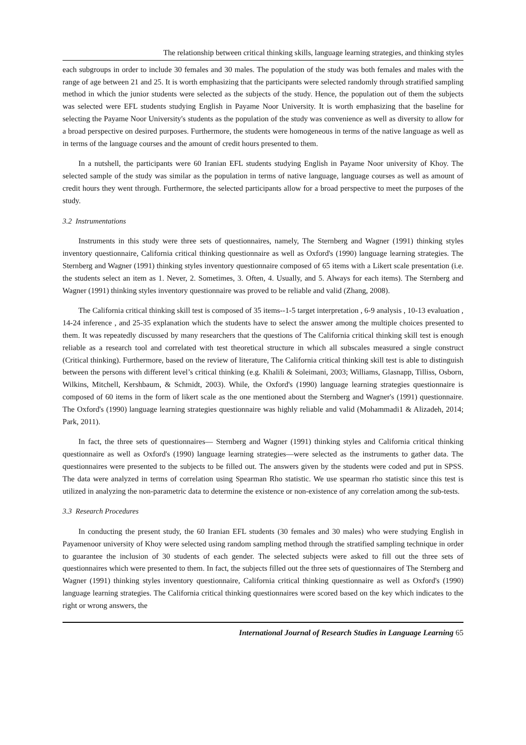The relationship between critical thinking skills, language learning strategies, and thinking styles
each subgroups in order to include 30 females and 30 males. The population of the study was both females and males with the range of age between 21 and 25. It is worth emphasizing that the participants were selected randomly through stratified sampling method in which the junior students were selected as the subjects of the study. Hence, the population out of them the subjects was selected were EFL students studying English in Payame Noor University. It is worth emphasizing that the baseline for selecting the Payame Noor University's students as the population of the study was convenience as well as diversity to allow for a broad perspective on desired purposes. Furthermore, the students were homogeneous in terms of the native language as well as in terms of the language courses and the amount of credit hours presented to them.
In a nutshell, the participants were 60 Iranian EFL students studying English in Payame Noor university of Khoy. The selected sample of the study was similar as the population in terms of native language, language courses as well as amount of credit hours they went through. Furthermore, the selected participants allow for a broad perspective to meet the purposes of the study.
3.2 Instrumentations
Instruments in this study were three sets of questionnaires, namely, The Sternberg and Wagner (1991) thinking styles inventory questionnaire, California critical thinking questionnaire as well as Oxford's (1990) language learning strategies. The Sternberg and Wagner (1991) thinking styles inventory questionnaire composed of 65 items with a Likert scale presentation (i.e. the students select an item as 1. Never, 2. Sometimes, 3. Often, 4. Usually, and 5. Always for each items). The Sternberg and Wagner (1991) thinking styles inventory questionnaire was proved to be reliable and valid (Zhang, 2008).
The California critical thinking skill test is composed of 35 items--1-5 target interpretation , 6-9 analysis , 10-13 evaluation , 14-24 inference , and 25-35 explanation which the students have to select the answer among the multiple choices presented to them. It was repeatedly discussed by many researchers that the questions of The California critical thinking skill test is enough reliable as a research tool and correlated with test theoretical structure in which all subscales measured a single construct (Critical thinking). Furthermore, based on the review of literature, The California critical thinking skill test is able to distinguish between the persons with different level’s critical thinking (e.g. Khalili & Soleimani, 2003; Williams, Glasnapp, Tilliss, Osborn, Wilkins, Mitchell, Kershbaum, & Schmidt, 2003). While, the Oxford's (1990) language learning strategies questionnaire is composed of 60 items in the form of likert scale as the one mentioned about the Sternberg and Wagner's (1991) questionnaire. The Oxford's (1990) language learning strategies questionnaire was highly reliable and valid (Mohammadi1 & Alizadeh, 2014; Park, 2011).
In fact, the three sets of questionnaires— Sternberg and Wagner (1991) thinking styles and California critical thinking questionnaire as well as Oxford's (1990) language learning strategies—were selected as the instruments to gather data. The questionnaires were presented to the subjects to be filled out. The answers given by the students were coded and put in SPSS. The data were analyzed in terms of correlation using Spearman Rho statistic. We use spearman rho statistic since this test is utilized in analyzing the non-parametric data to determine the existence or non-existence of any correlation among the sub-tests.
3.3 Research Procedures
In conducting the present study, the 60 Iranian EFL students (30 females and 30 males) who were studying English in Payamenoor university of Khoy were selected using random sampling method through the stratified sampling technique in order to guarantee the inclusion of 30 students of each gender. The selected subjects were asked to fill out the three sets of questionnaires which were presented to them. In fact, the subjects filled out the three sets of questionnaires of The Sternberg and Wagner (1991) thinking styles inventory questionnaire, California critical thinking questionnaire as well as Oxford's (1990) language learning strategies. The California critical thinking questionnaires were scored based on the key which indicates to the right or wrong answers, the
International Journal of Research Studies in Language Learning 65